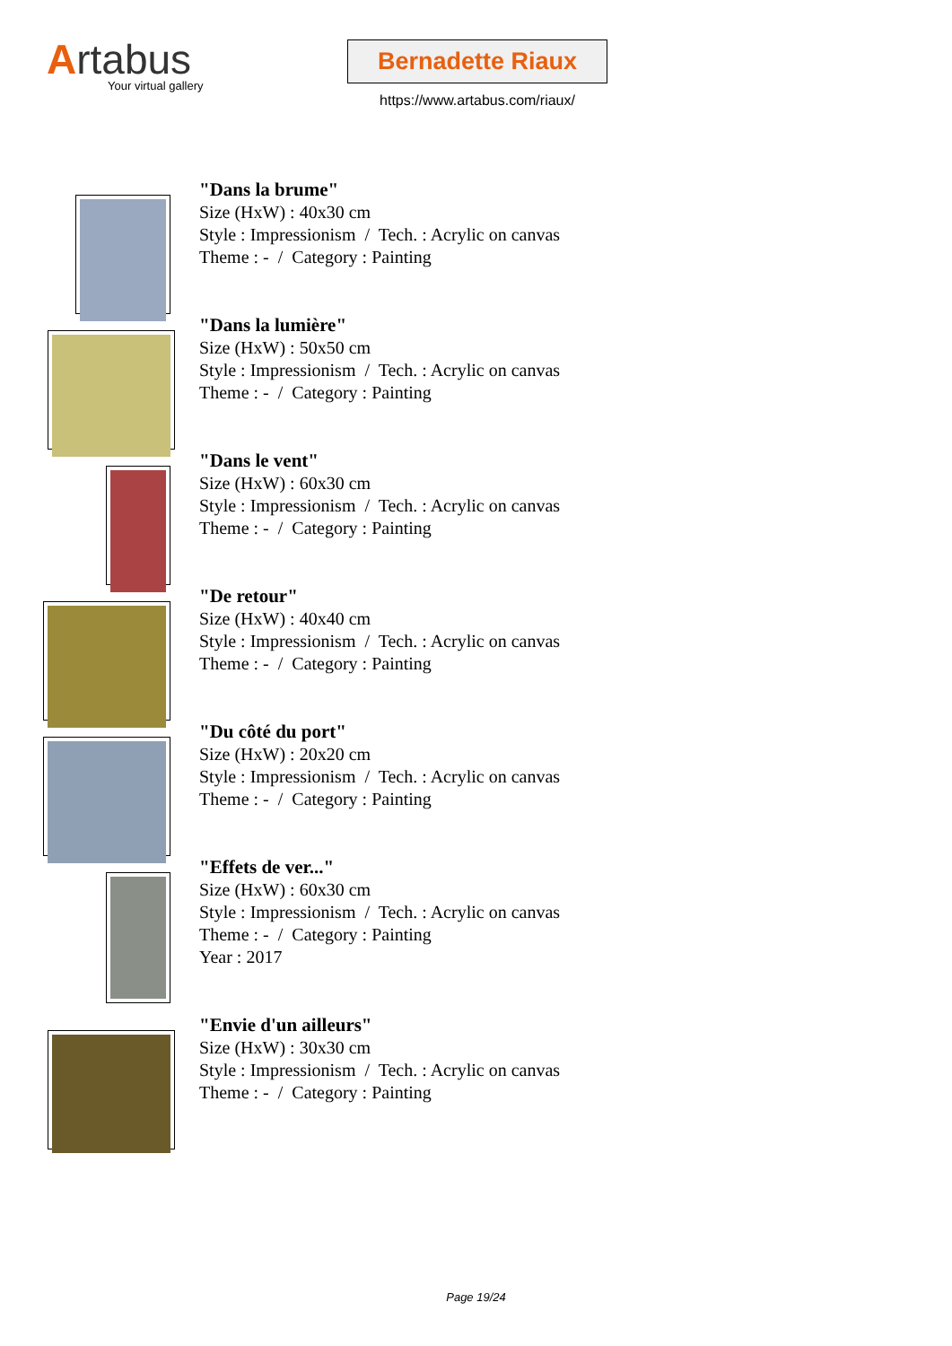Artabus
Your virtual gallery
Bernadette Riaux
https://www.artabus.com/riaux/
"Dans la brume"
Size (HxW) : 40x30 cm
Style : Impressionism / Tech. : Acrylic on canvas
Theme : - / Category : Painting
"Dans la lumière"
Size (HxW) : 50x50 cm
Style : Impressionism / Tech. : Acrylic on canvas
Theme : - / Category : Painting
"Dans le vent"
Size (HxW) : 60x30 cm
Style : Impressionism / Tech. : Acrylic on canvas
Theme : - / Category : Painting
"De retour"
Size (HxW) : 40x40 cm
Style : Impressionism / Tech. : Acrylic on canvas
Theme : - / Category : Painting
"Du côté du port"
Size (HxW) : 20x20 cm
Style : Impressionism / Tech. : Acrylic on canvas
Theme : - / Category : Painting
"Effets de ver..."
Size (HxW) : 60x30 cm
Style : Impressionism / Tech. : Acrylic on canvas
Theme : - / Category : Painting
Year : 2017
"Envie d'un ailleurs"
Size (HxW) : 30x30 cm
Style : Impressionism / Tech. : Acrylic on canvas
Theme : - / Category : Painting
Page 19/24